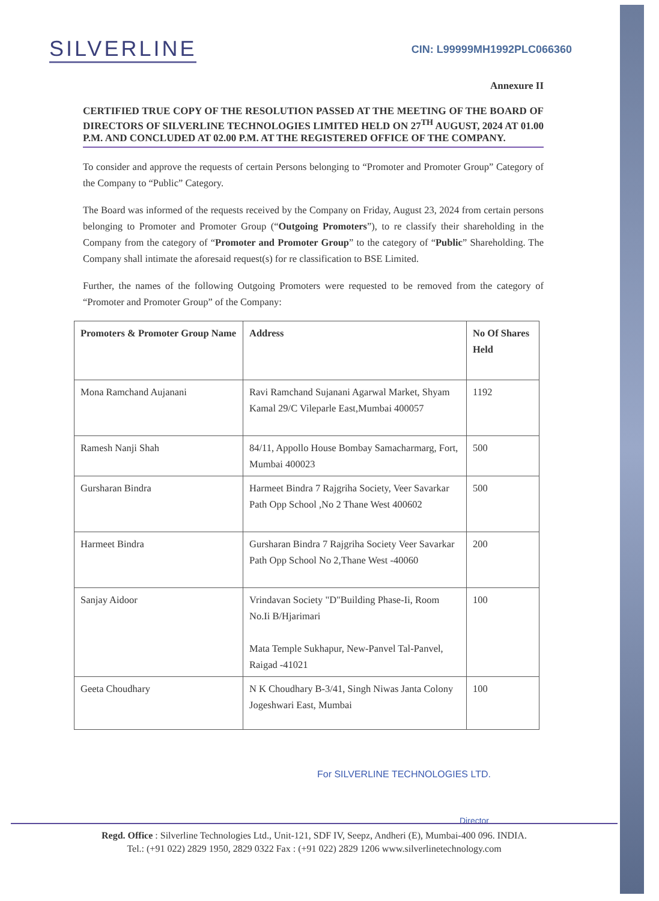SILVERLINE
CIN: L99999MH1992PLC066360
Annexure II
CERTIFIED TRUE COPY OF THE RESOLUTION PASSED AT THE MEETING OF THE BOARD OF DIRECTORS OF SILVERLINE TECHNOLOGIES LIMITED HELD ON 27<sup>TH</sup> AUGUST, 2024 AT 01.00 P.M. AND CONCLUDED AT 02.00 P.M. AT THE REGISTERED OFFICE OF THE COMPANY.
To consider and approve the requests of certain Persons belonging to “Promoter and Promoter Group” Category of the Company to “Public” Category.
The Board was informed of the requests received by the Company on Friday, August 23, 2024 from certain persons belonging to Promoter and Promoter Group (“Outgoing Promoters”), to re classify their shareholding in the Company from the category of “Promoter and Promoter Group” to the category of “Public” Shareholding. The Company shall intimate the aforesaid request(s) for re classification to BSE Limited.
Further, the names of the following Outgoing Promoters were requested to be removed from the category of “Promoter and Promoter Group” of the Company:
| Promoters & Promoter Group Name | Address | No Of Shares Held |
| --- | --- | --- |
| Mona Ramchand Aujanani | Ravi Ramchand Sujanani Agarwal Market, Shyam Kamal 29/C Vileparle East,Mumbai 400057 | 1192 |
| Ramesh Nanji Shah | 84/11, Appollo House Bombay Samacharmarg, Fort, Mumbai 400023 | 500 |
| Gursharan Bindra | Harmeet Bindra 7 Rajgriha Society, Veer Savarkar Path Opp School ,No 2 Thane West 400602 | 500 |
| Harmeet Bindra | Gursharan Bindra 7 Rajgriha Society Veer Savarkar Path Opp School No 2,Thane West -40060 | 200 |
| Sanjay Aidoor | Vrindavan Society "D"Building Phase-Ii, Room No.Ii B/Hjarimari Mata Temple Sukhapur, New-Panvel Tal-Panvel, Raigad -41021 | 100 |
| Geeta Choudhary | N K Choudhary B-3/41, Singh Niwas Janta Colony Jogeshwari East, Mumbai | 100 |
For SILVERLINE TECHNOLOGIES LTD.
Director
Regd. Office : Silverline Technologies Ltd., Unit-121, SDF IV, Seepz, Andheri (E), Mumbai-400 096. INDIA.
Tel.: (+91 022) 2829 1950, 2829 0322 Fax : (+91 022) 2829 1206 www.silverlinetechnology.com